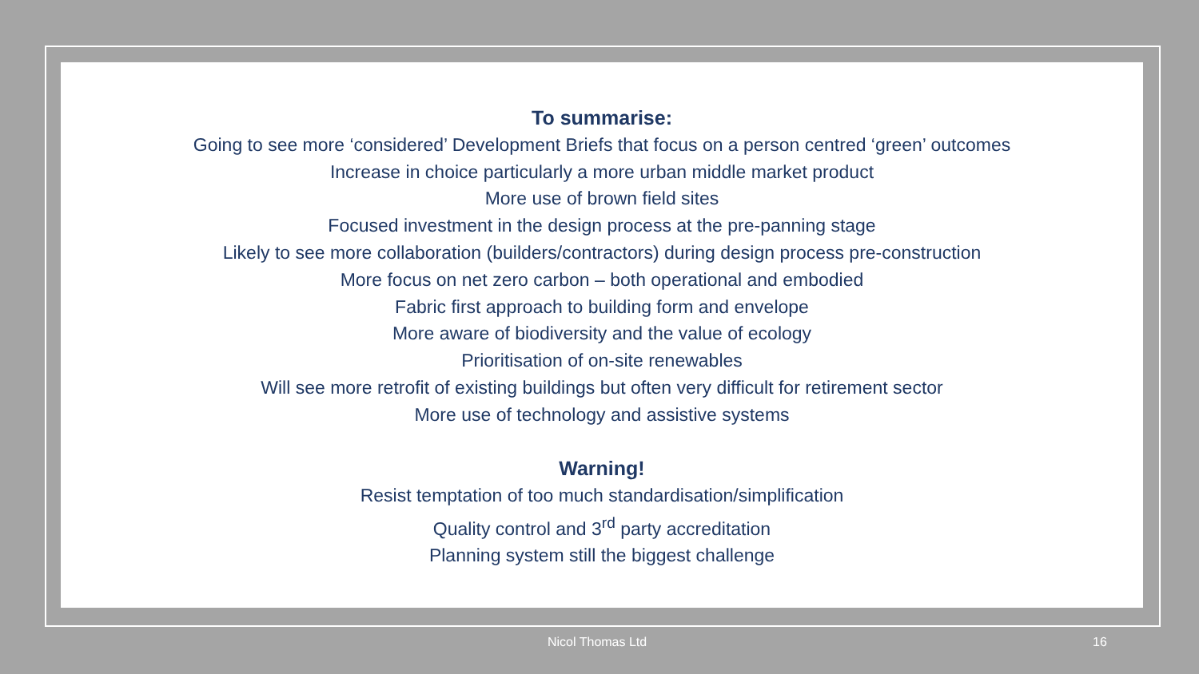To summarise:
Going to see more ‘considered’ Development Briefs that focus on a person centred ‘green’ outcomes
Increase in choice particularly a more urban middle market product
More use of brown field sites
Focused investment in the design process at the pre-panning stage
Likely to see more collaboration (builders/contractors) during design process pre-construction
More focus on net zero carbon – both operational and embodied
Fabric first approach to building form and envelope
More aware of biodiversity and the value of ecology
Prioritisation of on-site renewables
Will see more retrofit of existing buildings but often very difficult for retirement sector
More use of technology and assistive systems
Warning!
Resist temptation of too much standardisation/simplification
Quality control and 3<sup>rd</sup> party accreditation
Planning system still the biggest challenge
Nicol Thomas Ltd 16